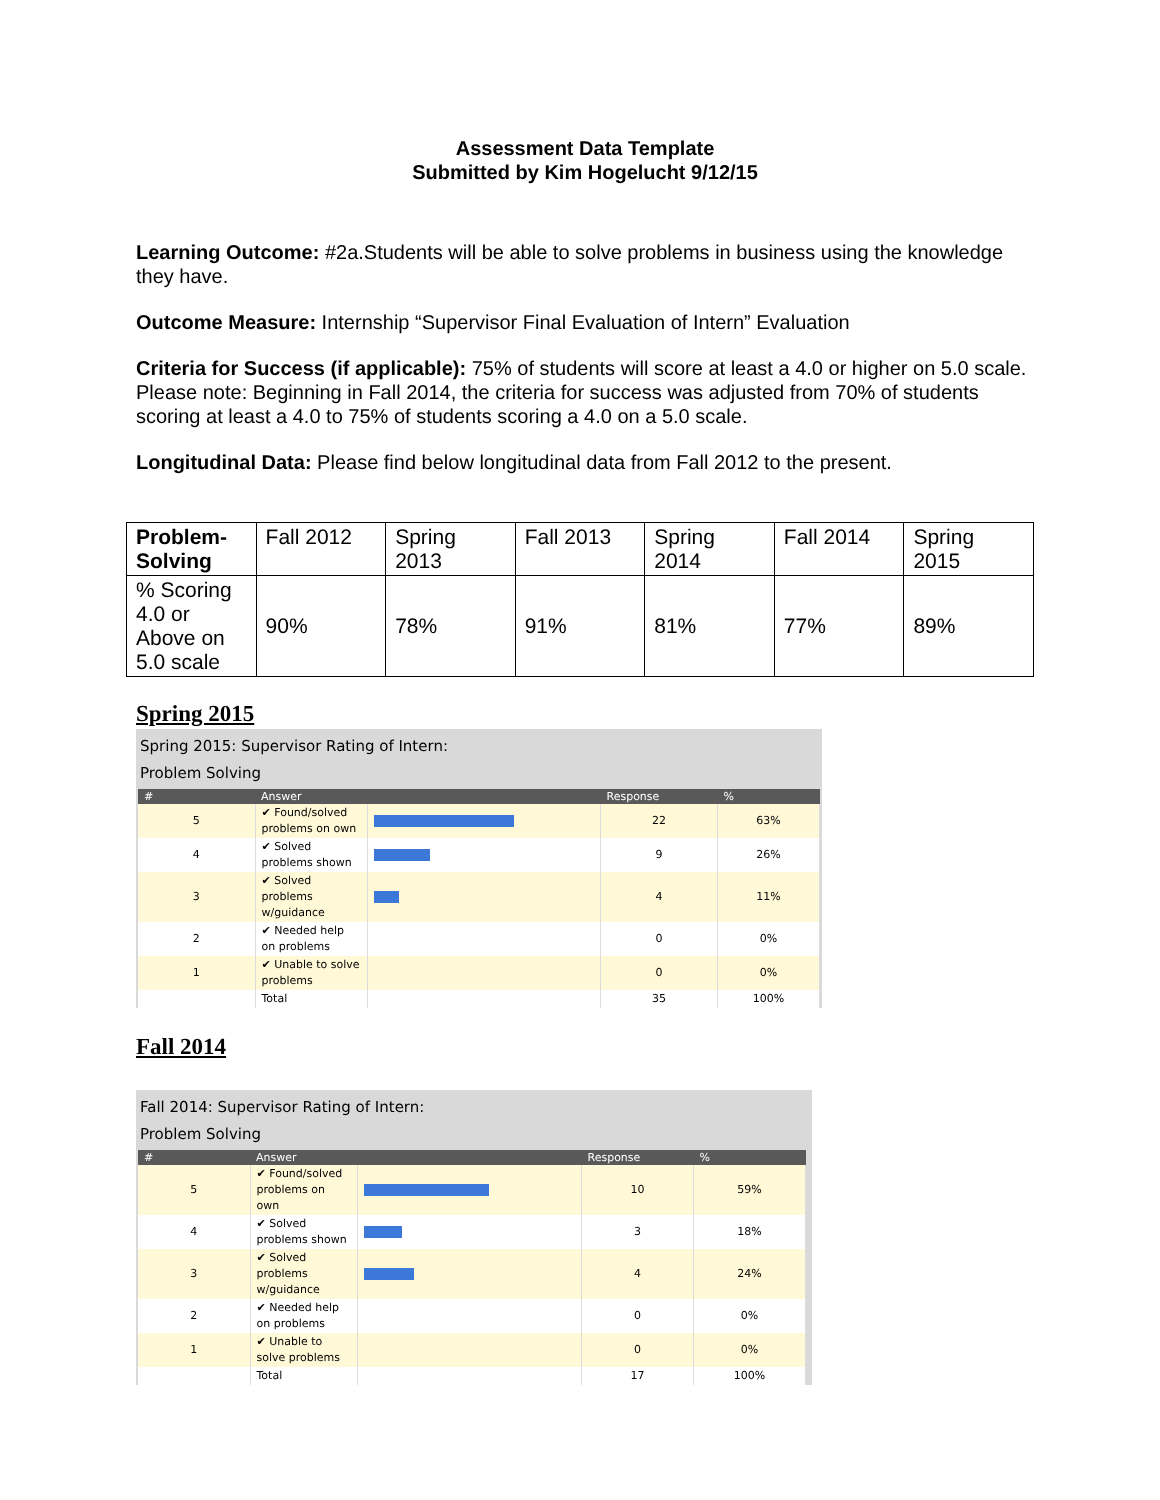Assessment Data Template
Submitted by Kim Hogelucht 9/12/15
Learning Outcome: #2a.Students will be able to solve problems in business using the knowledge they have.
Outcome Measure: Internship “Supervisor Final Evaluation of Intern” Evaluation
Criteria for Success (if applicable): 75% of students will score at least a 4.0 or higher on 5.0 scale. Please note: Beginning in Fall 2014, the criteria for success was adjusted from 70% of students scoring at least a 4.0 to 75% of students scoring a 4.0 on a 5.0 scale.
Longitudinal Data: Please find below longitudinal data from Fall 2012 to the present.
| Problem-Solving | Fall 2012 | Spring 2013 | Fall 2013 | Spring 2014 | Fall 2014 | Spring 2015 |
| % Scoring 4.0 or Above on 5.0 scale | 90% | 78% | 91% | 81% | 77% | 89% |
Spring 2015
Spring 2015: Supervisor Rating of Intern:
Problem Solving
| # | Answer | | Response | % |
| --- | --- | --- | --- | --- |
| 5 | ✔ Found/solved problems on own | | 22 | 63% |
| 4 | ✔ Solved problems shown | | 9 | 26% |
| 3 | ✔ Solved problems w/guidance | | 4 | 11% |
| 2 | ✔ Needed help on problems | | 0 | 0% |
| 1 | ✔ Unable to solve problems | | 0 | 0% |
| | Total | | 35 | 100% |
Fall 2014
Fall 2014: Supervisor Rating of Intern:
Problem Solving
| # | Answer | | Response | % |
| --- | --- | --- | --- | --- |
| 5 | ✔ Found/solved problems on own | | 10 | 59% |
| 4 | ✔ Solved problems shown | | 3 | 18% |
| 3 | ✔ Solved problems w/guidance | | 4 | 24% |
| 2 | ✔ Needed help on problems | | 0 | 0% |
| 1 | ✔ Unable to solve problems | | 0 | 0% |
| | Total | | 17 | 100% |